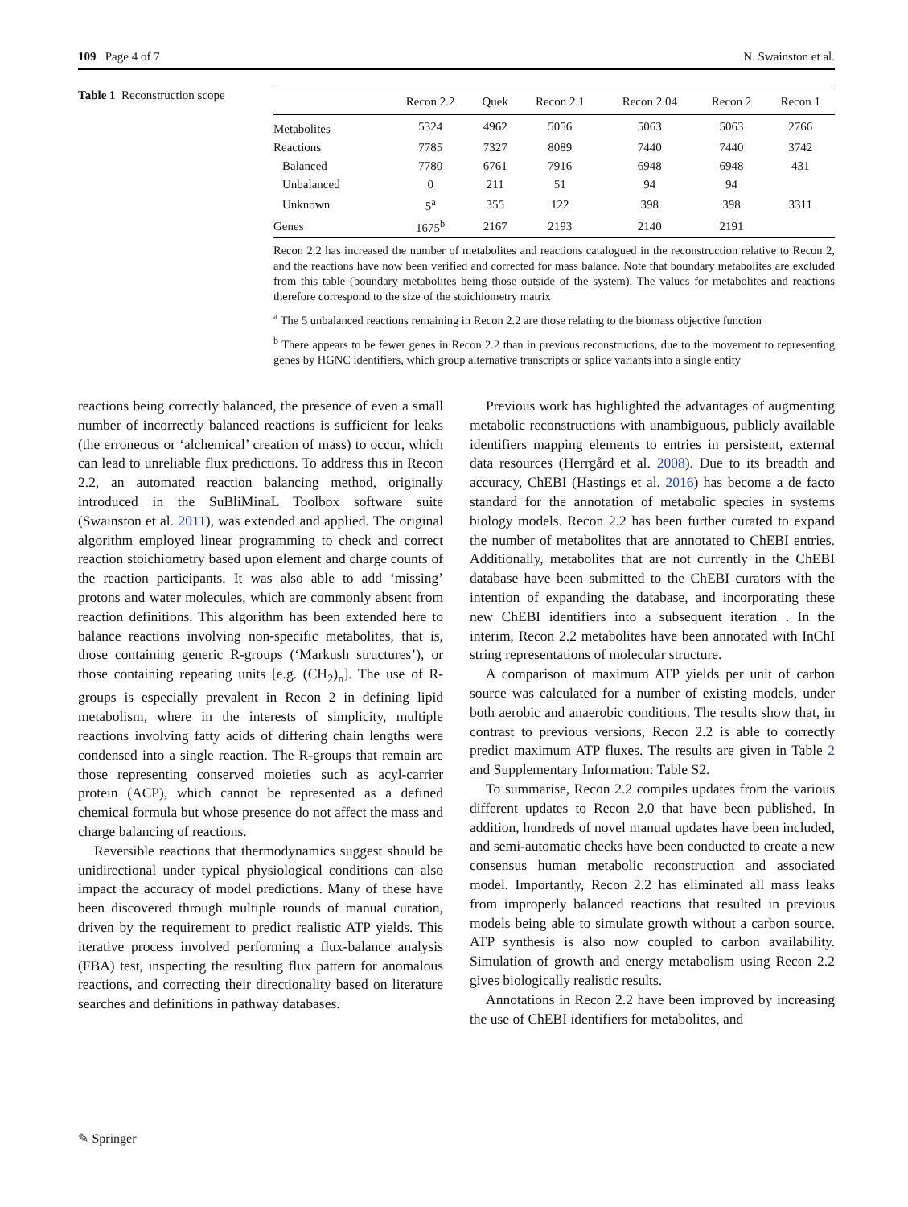109 Page 4 of 7 N. Swainston et al.
Table 1 Reconstruction scope
| | Recon 2.2 | Quek | Recon 2.1 | Recon 2.04 | Recon 2 | Recon 1 |
| --- | --- | --- | --- | --- | --- | --- |
| Metabolites | 5324 | 4962 | 5056 | 5063 | 5063 | 2766 |
| Reactions | 7785 | 7327 | 8089 | 7440 | 7440 | 3742 |
| Balanced | 7780 | 6761 | 7916 | 6948 | 6948 | 431 |
| Unbalanced | 0 | 211 | 51 | 94 | 94 | |
| Unknown | 5<sup>a</sup> | 355 | 122 | 398 | 398 | 3311 |
| Genes | 1675<sup>b</sup> | 2167 | 2193 | 2140 | 2191 | |
Recon 2.2 has increased the number of metabolites and reactions catalogued in the reconstruction relative to Recon 2, and the reactions have now been verified and corrected for mass balance. Note that boundary metabolites are excluded from this table (boundary metabolites being those outside of the system). The values for metabolites and reactions therefore correspond to the size of the stoichiometry matrix
<sup>a</sup> The 5 unbalanced reactions remaining in Recon 2.2 are those relating to the biomass objective function
<sup>b</sup> There appears to be fewer genes in Recon 2.2 than in previous reconstructions, due to the movement to representing genes by HGNC identifiers, which group alternative transcripts or splice variants into a single entity
reactions being correctly balanced, the presence of even a small number of incorrectly balanced reactions is sufficient for leaks (the erroneous or ‘alchemical’ creation of mass) to occur, which can lead to unreliable flux predictions. To address this in Recon 2.2, an automated reaction balancing method, originally introduced in the SuBliMinaL Toolbox software suite (Swainston et al. 2011), was extended and applied. The original algorithm employed linear programming to check and correct reaction stoichiometry based upon element and charge counts of the reaction participants. It was also able to add ‘missing’ protons and water molecules, which are commonly absent from reaction definitions. This algorithm has been extended here to balance reactions involving non-specific metabolites, that is, those containing generic R-groups (‘Markush structures’), or those containing repeating units [e.g. (CH<sub>2</sub>)<sub>n</sub>]. The use of R-groups is especially prevalent in Recon 2 in defining lipid metabolism, where in the interests of simplicity, multiple reactions involving fatty acids of differing chain lengths were condensed into a single reaction. The R-groups that remain are those representing conserved moieties such as acyl-carrier protein (ACP), which cannot be represented as a defined chemical formula but whose presence do not affect the mass and charge balancing of reactions.
Reversible reactions that thermodynamics suggest should be unidirectional under typical physiological conditions can also impact the accuracy of model predictions. Many of these have been discovered through multiple rounds of manual curation, driven by the requirement to predict realistic ATP yields. This iterative process involved performing a flux-balance analysis (FBA) test, inspecting the resulting flux pattern for anomalous reactions, and correcting their directionality based on literature searches and definitions in pathway databases.
Previous work has highlighted the advantages of augmenting metabolic reconstructions with unambiguous, publicly available identifiers mapping elements to entries in persistent, external data resources (Herrgård et al. 2008). Due to its breadth and accuracy, ChEBI (Hastings et al. 2016) has become a de facto standard for the annotation of metabolic species in systems biology models. Recon 2.2 has been further curated to expand the number of metabolites that are annotated to ChEBI entries. Additionally, metabolites that are not currently in the ChEBI database have been submitted to the ChEBI curators with the intention of expanding the database, and incorporating these new ChEBI identifiers into a subsequent iteration . In the interim, Recon 2.2 metabolites have been annotated with InChI string representations of molecular structure.
A comparison of maximum ATP yields per unit of carbon source was calculated for a number of existing models, under both aerobic and anaerobic conditions. The results show that, in contrast to previous versions, Recon 2.2 is able to correctly predict maximum ATP fluxes. The results are given in Table 2 and Supplementary Information: Table S2.
To summarise, Recon 2.2 compiles updates from the various different updates to Recon 2.0 that have been published. In addition, hundreds of novel manual updates have been included, and semi-automatic checks have been conducted to create a new consensus human metabolic reconstruction and associated model. Importantly, Recon 2.2 has eliminated all mass leaks from improperly balanced reactions that resulted in previous models being able to simulate growth without a carbon source. ATP synthesis is also now coupled to carbon availability. Simulation of growth and energy metabolism using Recon 2.2 gives biologically realistic results.
Annotations in Recon 2.2 have been improved by increasing the use of ChEBI identifiers for metabolites, and
✎ Springer